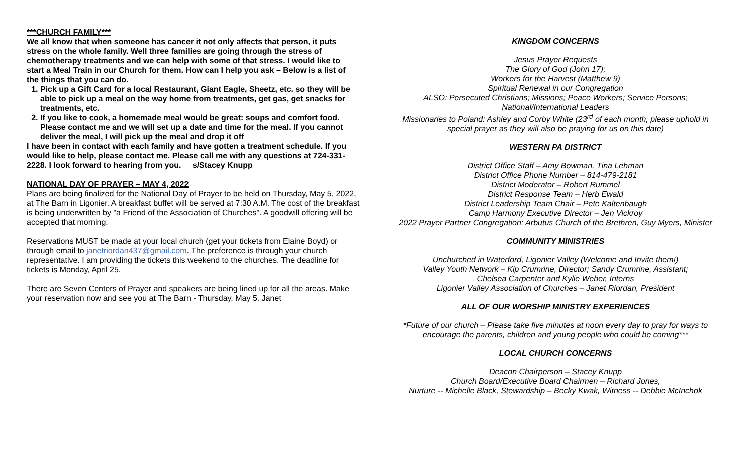***CHURCH FAMILY***
We all know that when someone has cancer it not only affects that person, it puts stress on the whole family. Well three families are going through the stress of chemotherapy treatments and we can help with some of that stress. I would like to start a Meal Train in our Church for them. How can I help you ask – Below is a list of the things that you can do.
1. Pick up a Gift Card for a local Restaurant, Giant Eagle, Sheetz, etc. so they will be able to pick up a meal on the way home from treatments, get gas, get snacks for treatments, etc.
2. If you like to cook, a homemade meal would be great: soups and comfort food. Please contact me and we will set up a date and time for the meal. If you cannot deliver the meal, I will pick up the meal and drop it off
I have been in contact with each family and have gotten a treatment schedule. If you would like to help, please contact me. Please call me with any questions at 724-331-2228. I look forward to hearing from you. s/Stacey Knupp
NATIONAL DAY OF PRAYER – MAY 4, 2022
Plans are being finalized for the National Day of Prayer to be held on Thursday, May 5, 2022, at The Barn in Ligonier. A breakfast buffet will be served at 7:30 A.M. The cost of the breakfast is being underwritten by "a Friend of the Association of Churches". A goodwill offering will be accepted that morning.
Reservations MUST be made at your local church (get your tickets from Elaine Boyd) or through email to janetriordan437@gmail.com. The preference is through your church representative. I am providing the tickets this weekend to the churches. The deadline for tickets is Monday, April 25.
There are Seven Centers of Prayer and speakers are being lined up for all the areas. Make your reservation now and see you at The Barn - Thursday, May 5. Janet
KINGDOM CONCERNS
Jesus Prayer Requests
The Glory of God (John 17);
Workers for the Harvest (Matthew 9)
Spiritual Renewal in our Congregation
ALSO: Persecuted Christians; Missions; Peace Workers; Service Persons; National/International Leaders
Missionaries to Poland: Ashley and Corby White (23<sup>rd</sup> of each month, please uphold in special prayer as they will also be praying for us on this date)
WESTERN PA DISTRICT
District Office Staff – Amy Bowman, Tina Lehman
District Office Phone Number – 814-479-2181
District Moderator – Robert Rummel
District Response Team – Herb Ewald
District Leadership Team Chair – Pete Kaltenbaugh
Camp Harmony Executive Director – Jen Vickroy
2022 Prayer Partner Congregation: Arbutus Church of the Brethren, Guy Myers, Minister
COMMUNITY MINISTRIES
Unchurched in Waterford, Ligonier Valley (Welcome and Invite them!)
Valley Youth Network – Kip Crumrine, Director; Sandy Crumrine, Assistant;
Chelsea Carpenter and Kylie Weber, Interns
Ligonier Valley Association of Churches – Janet Riordan, President
ALL OF OUR WORSHIP MINISTRY EXPERIENCES
*Future of our church – Please take five minutes at noon every day to pray for ways to encourage the parents, children and young people who could be coming***
LOCAL CHURCH CONCERNS
Deacon Chairperson – Stacey Knupp
Church Board/Executive Board Chairmen – Richard Jones,
Nurture -- Michelle Black, Stewardship – Becky Kwak, Witness -- Debbie McInchok